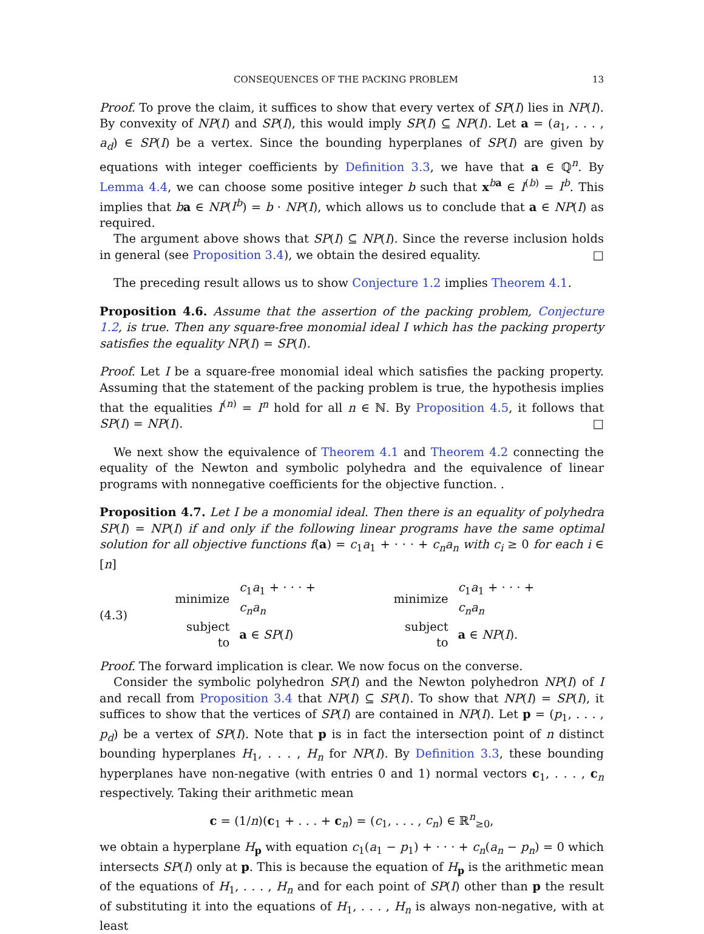CONSEQUENCES OF THE PACKING PROBLEM 13
Proof. To prove the claim, it suffices to show that every vertex of SP(I) lies in NP(I). By convexity of NP(I) and SP(I), this would imply SP(I) ⊆ NP(I). Let a = (a<sub>1</sub>, . . . , a<sub>d</sub>) ∈ SP(I) be a vertex. Since the bounding hyperplanes of SP(I) are given by equations with integer coefficients by Definition 3.3, we have that a ∈ ℚ<sup>n</sup>. By Lemma 4.4, we can choose some positive integer b such that x<sup>ba</sup> ∈ I<sup>(b)</sup> = I<sup>b</sup>. This implies that ba ∈ NP(I<sup>b</sup>) = b · NP(I), which allows us to conclude that a ∈ NP(I) as required.
The argument above shows that SP(I) ⊆ NP(I). Since the reverse inclusion holds in general (see Proposition 3.4), we obtain the desired equality. □
The preceding result allows us to show Conjecture 1.2 implies Theorem 4.1.
Proposition 4.6. Assume that the assertion of the packing problem, Conjecture 1.2, is true. Then any square-free monomial ideal I which has the packing property satisfies the equality NP(I) = SP(I).
Proof. Let I be a square-free monomial ideal which satisfies the packing property. Assuming that the statement of the packing problem is true, the hypothesis implies that the equalities I<sup>(n)</sup> = I<sup>n</sup> hold for all n ∈ ℕ. By Proposition 4.5, it follows that SP(I) = NP(I). □
We next show the equivalence of Theorem 4.1 and Theorem 4.2 connecting the equality of the Newton and symbolic polyhedra and the equivalence of linear programs with nonnegative coefficients for the objective function. .
Proposition 4.7. Let I be a monomial ideal. Then there is an equality of polyhedra SP(I) = NP(I) if and only if the following linear programs have the same optimal solution for all objective functions f(a) = c<sub>1</sub>a<sub>1</sub> + · · · + c<sub>n</sub>a<sub>n</sub> with c<sub>i</sub> ≥ 0 for each i ∈ [n]
(4.3)
| minimize | c<sub>1</sub> a<sub>1</sub> + · · · + c<sub>n</sub>a<sub>n</sub> |
| subject to | a ∈ SP ( I ) |
| minimize | c<sub>1</sub> a<sub>1</sub> + · · · + c<sub>n</sub>a<sub>n</sub> |
| subject to | a ∈ NP ( I ). |
Proof. The forward implication is clear. We now focus on the converse.
Consider the symbolic polyhedron SP(I) and the Newton polyhedron NP(I) of I and recall from Proposition 3.4 that NP(I) ⊆ SP(I). To show that NP(I) = SP(I), it suffices to show that the vertices of SP(I) are contained in NP(I). Let p = (p<sub>1</sub>, . . . , p<sub>d</sub>) be a vertex of SP(I). Note that p is in fact the intersection point of n distinct bounding hyperplanes H<sub>1</sub>, . . . , H<sub>n</sub> for NP(I). By Definition 3.3, these bounding hyperplanes have non-negative (with entries 0 and 1) normal vectors c<sub>1</sub>, . . . , c<sub>n</sub> respectively. Taking their arithmetic mean
c = (1/n)(c<sub>1</sub> + . . . + c<sub>n</sub>) = (c<sub>1</sub>, . . . , c<sub>n</sub>) ∈ ℝ<sup>n</sup><sub>≥0</sub>,
we obtain a hyperplane H<sub>p</sub> with equation c<sub>1</sub>(a<sub>1</sub> − p<sub>1</sub>) + · · · + c<sub>n</sub>(a<sub>n</sub> − p<sub>n</sub>) = 0 which intersects SP(I) only at p. This is because the equation of H<sub>p</sub> is the arithmetic mean of the equations of H<sub>1</sub>, . . . , H<sub>n</sub> and for each point of SP(I) other than p the result of substituting it into the equations of H<sub>1</sub>, . . . , H<sub>n</sub> is always non-negative, with at least